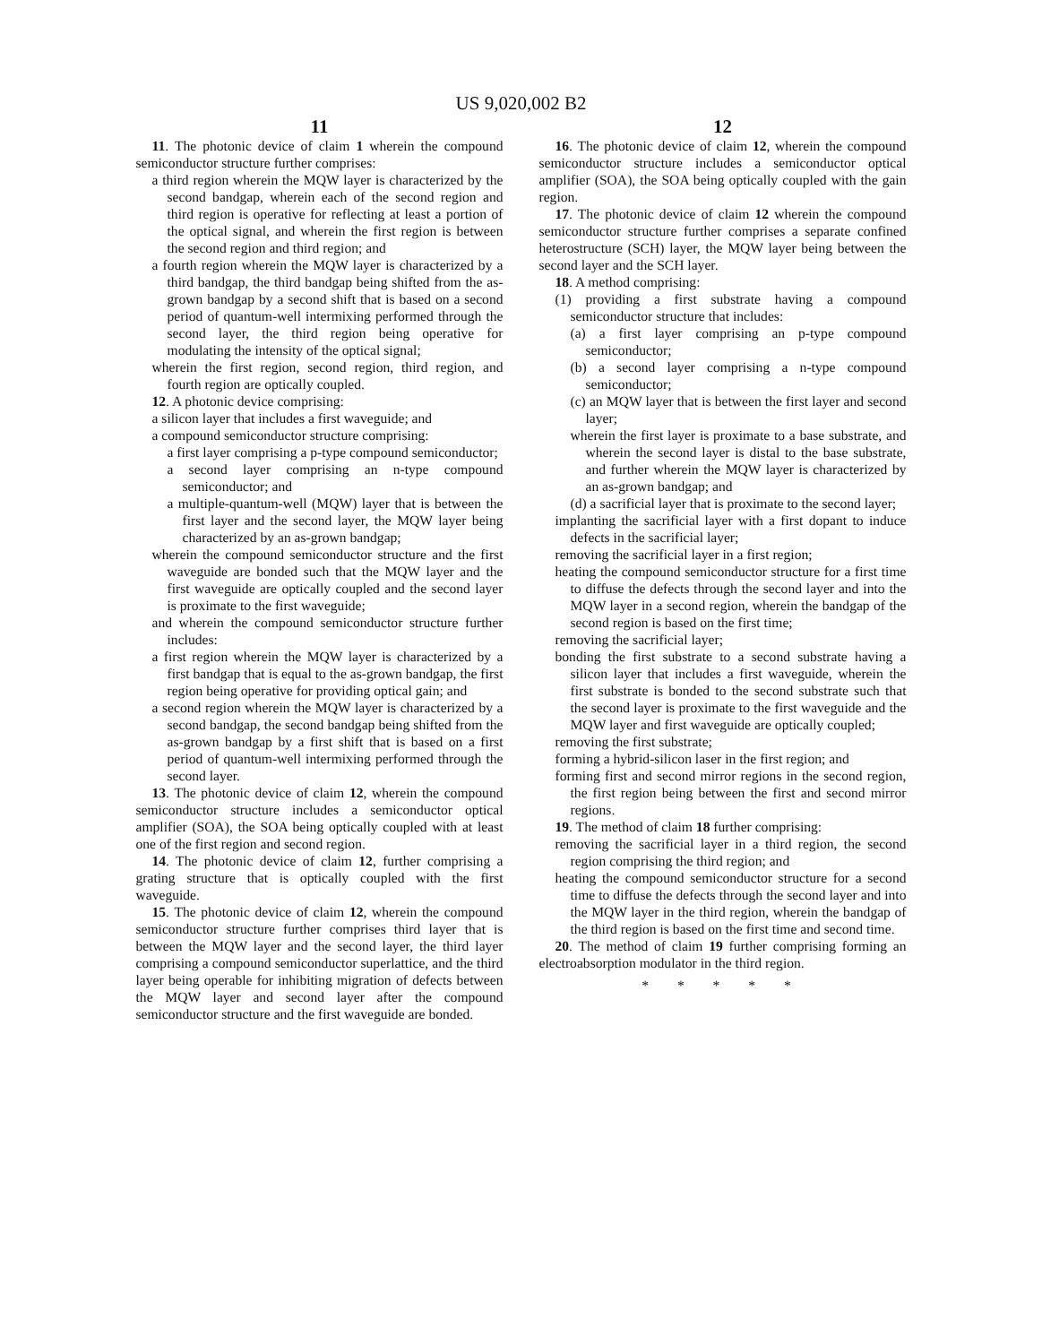US 9,020,002 B2
11
11. The photonic device of claim 1 wherein the compound semiconductor structure further comprises:
a third region wherein the MQW layer is characterized by the second bandgap, wherein each of the second region and third region is operative for reflecting at least a portion of the optical signal, and wherein the first region is between the second region and third region; and
a fourth region wherein the MQW layer is characterized by a third bandgap, the third bandgap being shifted from the as-grown bandgap by a second shift that is based on a second period of quantum-well intermixing performed through the second layer, the third region being operative for modulating the intensity of the optical signal;
wherein the first region, second region, third region, and fourth region are optically coupled.
12. A photonic device comprising:
a silicon layer that includes a first waveguide; and
a compound semiconductor structure comprising:
a first layer comprising a p-type compound semiconductor;
a second layer comprising an n-type compound semiconductor; and
a multiple-quantum-well (MQW) layer that is between the first layer and the second layer, the MQW layer being characterized by an as-grown bandgap;
wherein the compound semiconductor structure and the first waveguide are bonded such that the MQW layer and the first waveguide are optically coupled and the second layer is proximate to the first waveguide;
and wherein the compound semiconductor structure further includes:
a first region wherein the MQW layer is characterized by a first bandgap that is equal to the as-grown bandgap, the first region being operative for providing optical gain; and
a second region wherein the MQW layer is characterized by a second bandgap, the second bandgap being shifted from the as-grown bandgap by a first shift that is based on a first period of quantum-well intermixing performed through the second layer.
13. The photonic device of claim 12, wherein the compound semiconductor structure includes a semiconductor optical amplifier (SOA), the SOA being optically coupled with at least one of the first region and second region.
14. The photonic device of claim 12, further comprising a grating structure that is optically coupled with the first waveguide.
15. The photonic device of claim 12, wherein the compound semiconductor structure further comprises third layer that is between the MQW layer and the second layer, the third layer comprising a compound semiconductor superlattice, and the third layer being operable for inhibiting migration of defects between the MQW layer and second layer after the compound semiconductor structure and the first waveguide are bonded.
12
16. The photonic device of claim 12, wherein the compound semiconductor structure includes a semiconductor optical amplifier (SOA), the SOA being optically coupled with the gain region.
17. The photonic device of claim 12 wherein the compound semiconductor structure further comprises a separate confined heterostructure (SCH) layer, the MQW layer being between the second layer and the SCH layer.
18. A method comprising:
(1) providing a first substrate having a compound semiconductor structure that includes:
(a) a first layer comprising an p-type compound semiconductor;
(b) a second layer comprising a n-type compound semiconductor;
(c) an MQW layer that is between the first layer and second layer;
wherein the first layer is proximate to a base substrate, and wherein the second layer is distal to the base substrate, and further wherein the MQW layer is characterized by an as-grown bandgap; and
(d) a sacrificial layer that is proximate to the second layer;
implanting the sacrificial layer with a first dopant to induce defects in the sacrificial layer;
removing the sacrificial layer in a first region;
heating the compound semiconductor structure for a first time to diffuse the defects through the second layer and into the MQW layer in a second region, wherein the bandgap of the second region is based on the first time;
removing the sacrificial layer;
bonding the first substrate to a second substrate having a silicon layer that includes a first waveguide, wherein the first substrate is bonded to the second substrate such that the second layer is proximate to the first waveguide and the MQW layer and first waveguide are optically coupled;
removing the first substrate;
forming a hybrid-silicon laser in the first region; and
forming first and second mirror regions in the second region, the first region being between the first and second mirror regions.
19. The method of claim 18 further comprising:
removing the sacrificial layer in a third region, the second region comprising the third region; and
heating the compound semiconductor structure for a second time to diffuse the defects through the second layer and into the MQW layer in the third region, wherein the bandgap of the third region is based on the first time and second time.
20. The method of claim 19 further comprising forming an electroabsorption modulator in the third region.
* * * * *